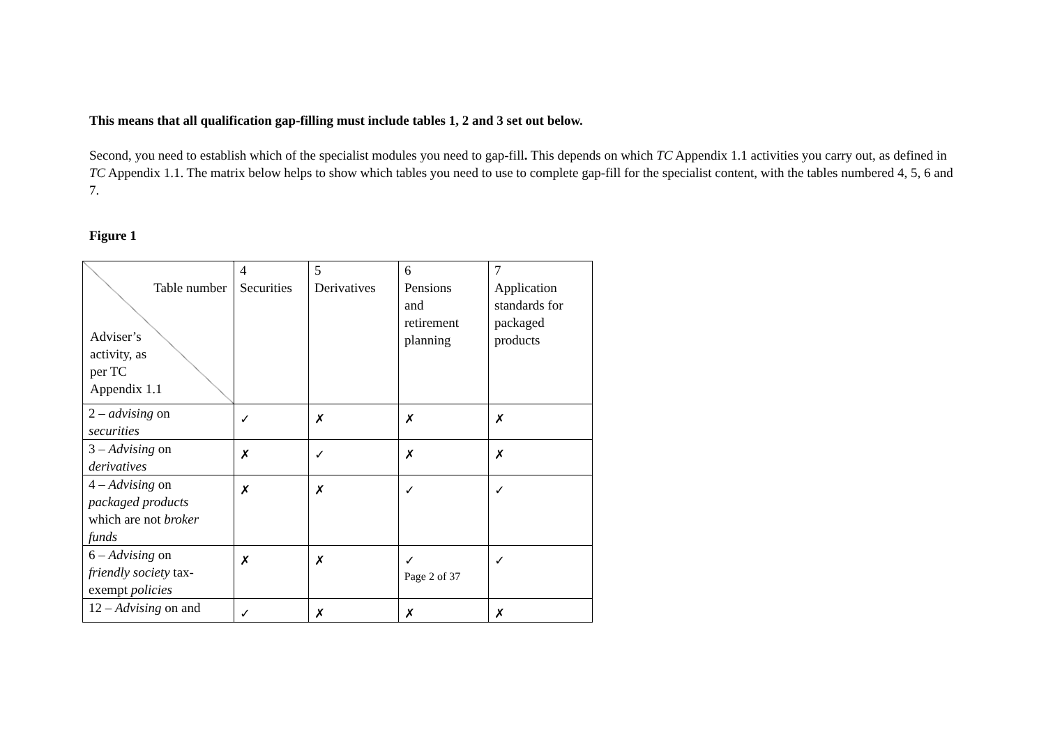This means that all qualification gap-filling must include tables 1, 2 and 3 set out below.
Second, you need to establish which of the specialist modules you need to gap-fill. This depends on which TC Appendix 1.1 activities you carry out, as defined in TC Appendix 1.1. The matrix below helps to show which tables you need to use to complete gap-fill for the specialist content, with the tables numbered 4, 5, 6 and 7.
Figure 1
| Table number Adviser’s activity, as per TC Appendix 1.1 | 4 Securities | 5 Derivatives | 6 Pensions and retirement planning | 7 Application standards for packaged products |
| 2 – advising on securities | ✓ | ✗ | ✗ | ✗ |
| 3 – Advising on derivatives | ✗ | ✓ | ✗ | ✗ |
| 4 – Advising on packaged products which are not broker funds | ✗ | ✗ | ✓ | ✓ |
| 6 – Advising on friendly society tax- exempt policies | ✗ | ✗ | ✓ | ✓ |
| 12 – Advising on and | ✓ | ✗ | ✗ | ✗ |
Page 2 of 37